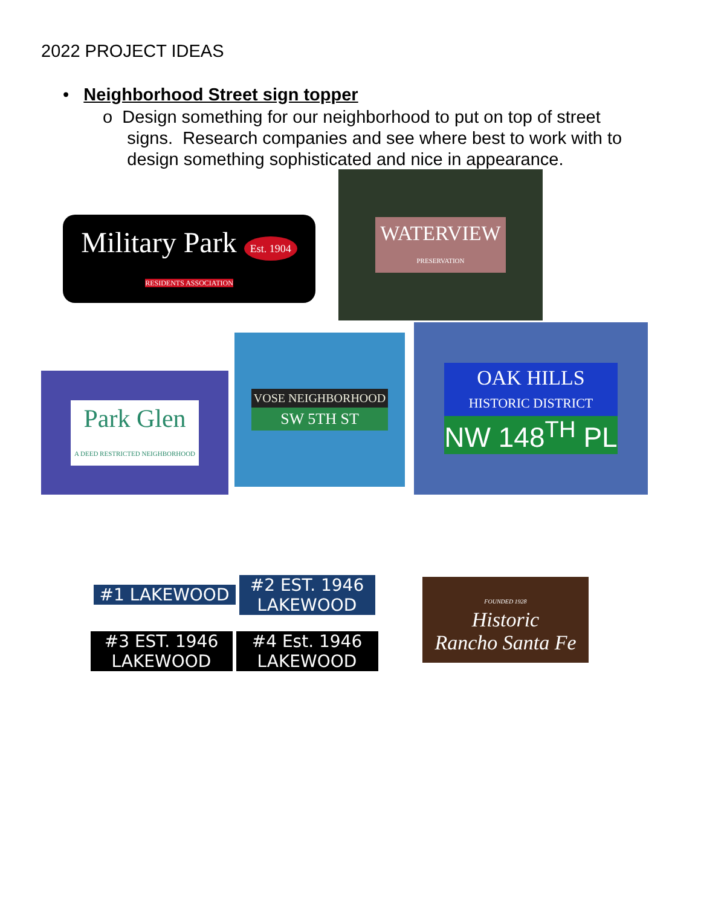2022 PROJECT IDEAS
• Neighborhood Street sign topper
o Design something for our neighborhood to put on top of street
signs. Research companies and see where best to work with to
design something sophisticated and nice in appearance.
Military Park Est. 1904
RESIDENTS ASSOCIATION
WATERVIEW
PRESERVATION
Park Glen
A DEED RESTRICTED NEIGHBORHOOD
VOSE NEIGHBORHOOD
SW 5TH ST
OAK HILLS
HISTORIC DISTRICT
NW 148<sup>TH</sup> PL
#1 LAKEWOOD
#2 EST. 1946 LAKEWOOD
#3 EST. 1946 LAKEWOOD
#4 Est. 1946 LAKEWOOD
FOUNDED 1928
Historic
Rancho Santa Fe